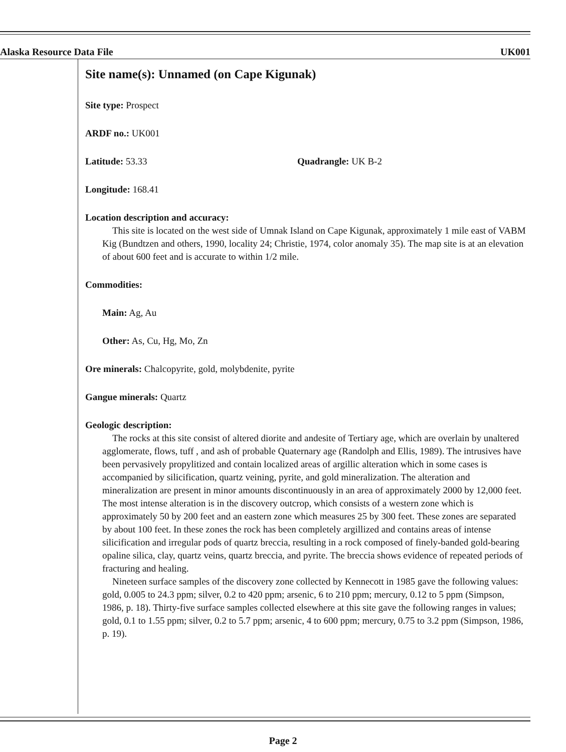Alaska Resource Data File UK001
Site name(s): Unnamed (on Cape Kigunak)
Site type: Prospect
ARDF no.: UK001
Latitude: 53.33 Quadrangle: UK B-2
Longitude: 168.41
Location description and accuracy:
This site is located on the west side of Umnak Island on Cape Kigunak, approximately 1 mile east of VABM Kig (Bundtzen and others, 1990, locality 24; Christie, 1974, color anomaly 35). The map site is at an elevation of about 600 feet and is accurate to within 1/2 mile.
Commodities:
Main: Ag, Au
Other: As, Cu, Hg, Mo, Zn
Ore minerals: Chalcopyrite, gold, molybdenite, pyrite
Gangue minerals: Quartz
Geologic description:
The rocks at this site consist of altered diorite and andesite of Tertiary age, which are overlain by unaltered agglomerate, flows, tuff , and ash of probable Quaternary age (Randolph and Ellis, 1989). The intrusives have been pervasively propylitized and contain localized areas of argillic alteration which in some cases is accompanied by silicification, quartz veining, pyrite, and gold mineralization. The alteration and mineralization are present in minor amounts discontinuously in an area of approximately 2000 by 12,000 feet. The most intense alteration is in the discovery outcrop, which consists of a western zone which is approximately 50 by 200 feet and an eastern zone which measures 25 by 300 feet. These zones are separated by about 100 feet. In these zones the rock has been completely argillized and contains areas of intense silicification and irregular pods of quartz breccia, resulting in a rock composed of finely-banded gold-bearing opaline silica, clay, quartz veins, quartz breccia, and pyrite. The breccia shows evidence of repeated periods of fracturing and healing.
Nineteen surface samples of the discovery zone collected by Kennecott in 1985 gave the following values: gold, 0.005 to 24.3 ppm; silver, 0.2 to 420 ppm; arsenic, 6 to 210 ppm; mercury, 0.12 to 5 ppm (Simpson, 1986, p. 18). Thirty-five surface samples collected elsewhere at this site gave the following ranges in values; gold, 0.1 to 1.55 ppm; silver, 0.2 to 5.7 ppm; arsenic, 4 to 600 ppm; mercury, 0.75 to 3.2 ppm (Simpson, 1986, p. 19).
Page 2